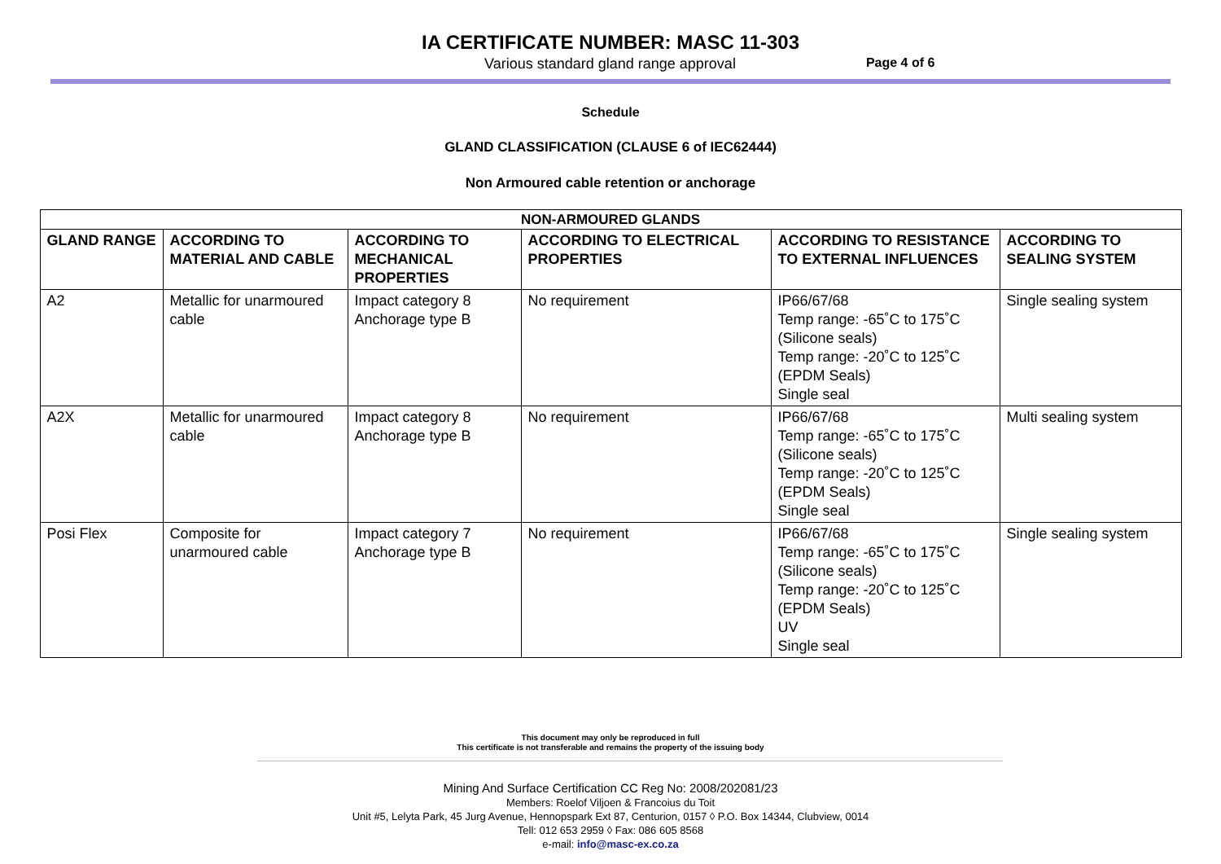IA CERTIFICATE NUMBER: MASC 11-303
Various standard gland range approval Page 4 of 6
Schedule
GLAND CLASSIFICATION (CLAUSE 6 of IEC62444)
Non Armoured cable retention or anchorage
| NON-ARMOURED GLANDS | | | | | |
| --- | --- | --- | --- | --- | --- |
| GLAND RANGE | ACCORDING TO MATERIAL AND CABLE | ACCORDING TO MECHANICAL PROPERTIES | ACCORDING TO ELECTRICAL PROPERTIES | ACCORDING TO RESISTANCE TO EXTERNAL INFLUENCES | ACCORDING TO SEALING SYSTEM |
| A2 | Metallic for unarmoured cable | Impact category 8 Anchorage type B | No requirement | IP66/67/68 Temp range: -65˚C to 175˚C (Silicone seals) Temp range: -20˚C to 125˚C (EPDM Seals) Single seal | Single sealing system |
| A2X | Metallic for unarmoured cable | Impact category 8 Anchorage type B | No requirement | IP66/67/68 Temp range: -65˚C to 175˚C (Silicone seals) Temp range: -20˚C to 125˚C (EPDM Seals) Single seal | Multi sealing system |
| Posi Flex | Composite for unarmoured cable | Impact category 7 Anchorage type B | No requirement | IP66/67/68 Temp range: -65˚C to 175˚C (Silicone seals) Temp range: -20˚C to 125˚C (EPDM Seals) UV Single seal | Single sealing system |
This document may only be reproduced in full
This certificate is not transferable and remains the property of the issuing body
Mining And Surface Certification CC Reg No: 2008/202081/23
Members: Roelof Viljoen & Francoius du Toit
Unit #5, Lelyta Park, 45 Jurg Avenue, Hennopspark Ext 87, Centurion, 0157 ◊ P.O. Box 14344, Clubview, 0014
Tell: 012 653 2959 ◊ Fax: 086 605 8568
e-mail: info@masc-ex.co.za